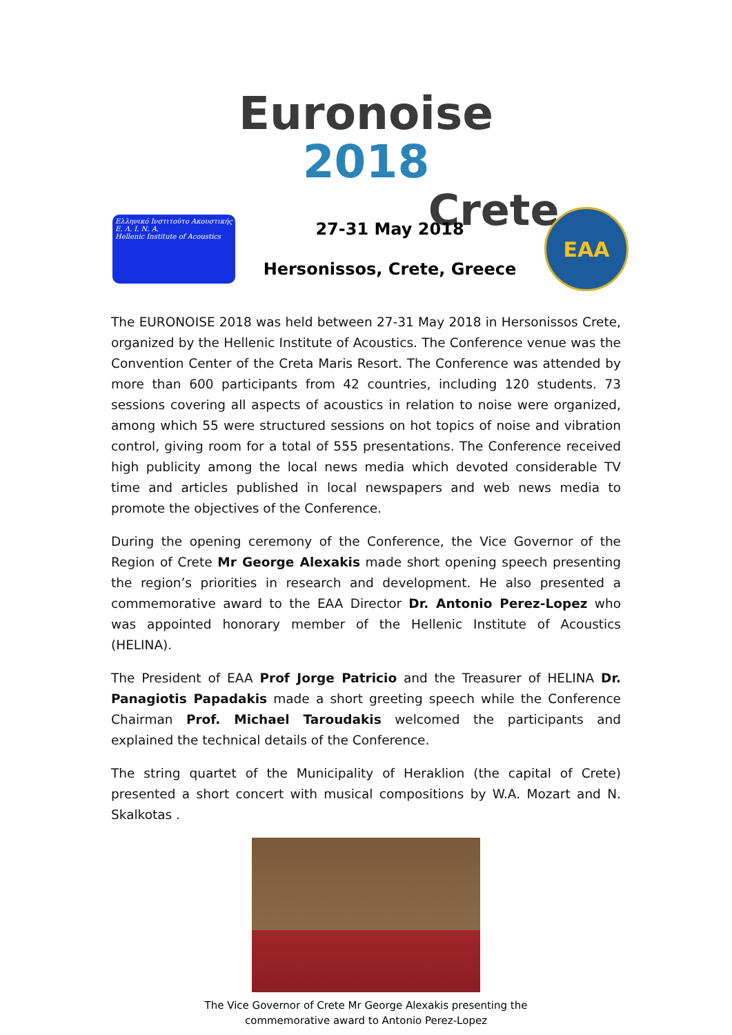Euronoise 2018
Crete
Ελληνικό Ινστιτούτο Ακουστικής
Ε. Λ. Ι. Ν. Α.
Hellenic Institute of Acoustics
27-31 May 2018
Hersonissos, Crete, Greece
EAA
The EURONOISE 2018 was held between 27-31 May 2018 in Hersonissos Crete, organized by the Hellenic Institute of Acoustics. The Conference venue was the Convention Center of the Creta Maris Resort. The Conference was attended by more than 600 participants from 42 countries, including 120 students. 73 sessions covering all aspects of acoustics in relation to noise were organized, among which 55 were structured sessions on hot topics of noise and vibration control, giving room for a total of 555 presentations. The Conference received high publicity among the local news media which devoted considerable TV time and articles published in local newspapers and web news media to promote the objectives of the Conference.
During the opening ceremony of the Conference, the Vice Governor of the Region of Crete Mr George Alexakis made short opening speech presenting the region’s priorities in research and development. He also presented a commemorative award to the EAA Director Dr. Antonio Perez-Lopez who was appointed honorary member of the Hellenic Institute of Acoustics (HELINA).
The President of EAA Prof Jorge Patricio and the Treasurer of HELINA Dr. Panagiotis Papadakis made a short greeting speech while the Conference Chairman Prof. Michael Taroudakis welcomed the participants and explained the technical details of the Conference.
The string quartet of the Municipality of Heraklion (the capital of Crete) presented a short concert with musical compositions by W.A. Mozart and N. Skalkotas .
The Vice Governor of Crete Mr George Alexakis presenting the
commemorative award to Antonio Perez-Lopez